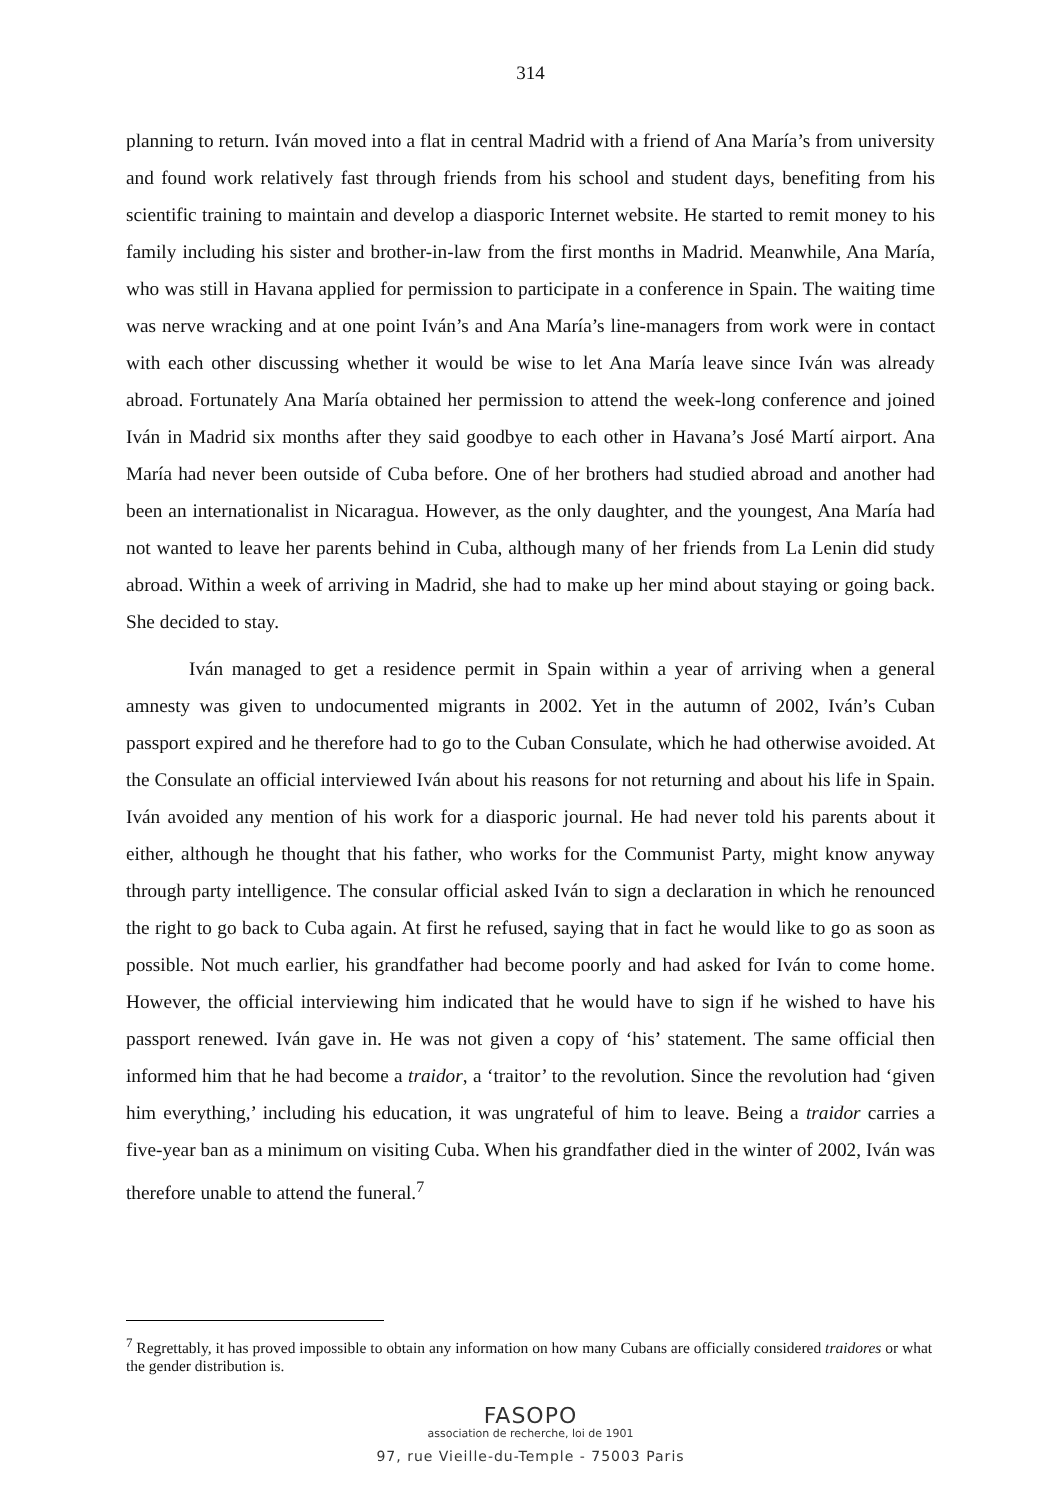314
planning to return. Iván moved into a flat in central Madrid with a friend of Ana María’s from university and found work relatively fast through friends from his school and student days, benefiting from his scientific training to maintain and develop a diasporic Internet website. He started to remit money to his family including his sister and brother-in-law from the first months in Madrid. Meanwhile, Ana María, who was still in Havana applied for permission to participate in a conference in Spain. The waiting time was nerve wracking and at one point Iván’s and Ana María’s line-managers from work were in contact with each other discussing whether it would be wise to let Ana María leave since Iván was already abroad. Fortunately Ana María obtained her permission to attend the week-long conference and joined Iván in Madrid six months after they said goodbye to each other in Havana’s José Martí airport. Ana María had never been outside of Cuba before. One of her brothers had studied abroad and another had been an internationalist in Nicaragua. However, as the only daughter, and the youngest, Ana María had not wanted to leave her parents behind in Cuba, although many of her friends from La Lenin did study abroad. Within a week of arriving in Madrid, she had to make up her mind about staying or going back. She decided to stay.
Iván managed to get a residence permit in Spain within a year of arriving when a general amnesty was given to undocumented migrants in 2002. Yet in the autumn of 2002, Iván’s Cuban passport expired and he therefore had to go to the Cuban Consulate, which he had otherwise avoided. At the Consulate an official interviewed Iván about his reasons for not returning and about his life in Spain. Iván avoided any mention of his work for a diasporic journal. He had never told his parents about it either, although he thought that his father, who works for the Communist Party, might know anyway through party intelligence. The consular official asked Iván to sign a declaration in which he renounced the right to go back to Cuba again. At first he refused, saying that in fact he would like to go as soon as possible. Not much earlier, his grandfather had become poorly and had asked for Iván to come home. However, the official interviewing him indicated that he would have to sign if he wished to have his passport renewed. Iván gave in. He was not given a copy of ‘his’ statement. The same official then informed him that he had become a traidor, a ‘traitor’ to the revolution. Since the revolution had ‘given him everything,’ including his education, it was ungrateful of him to leave. Being a traidor carries a five-year ban as a minimum on visiting Cuba. When his grandfather died in the winter of 2002, Iván was therefore unable to attend the funeral.<sup>7</sup>
<sup>7</sup> Regrettably, it has proved impossible to obtain any information on how many Cubans are officially considered traidores or what the gender distribution is.
FASOPO
association de recherche, loi de 1901
97, rue Vieille-du-Temple - 75003 Paris